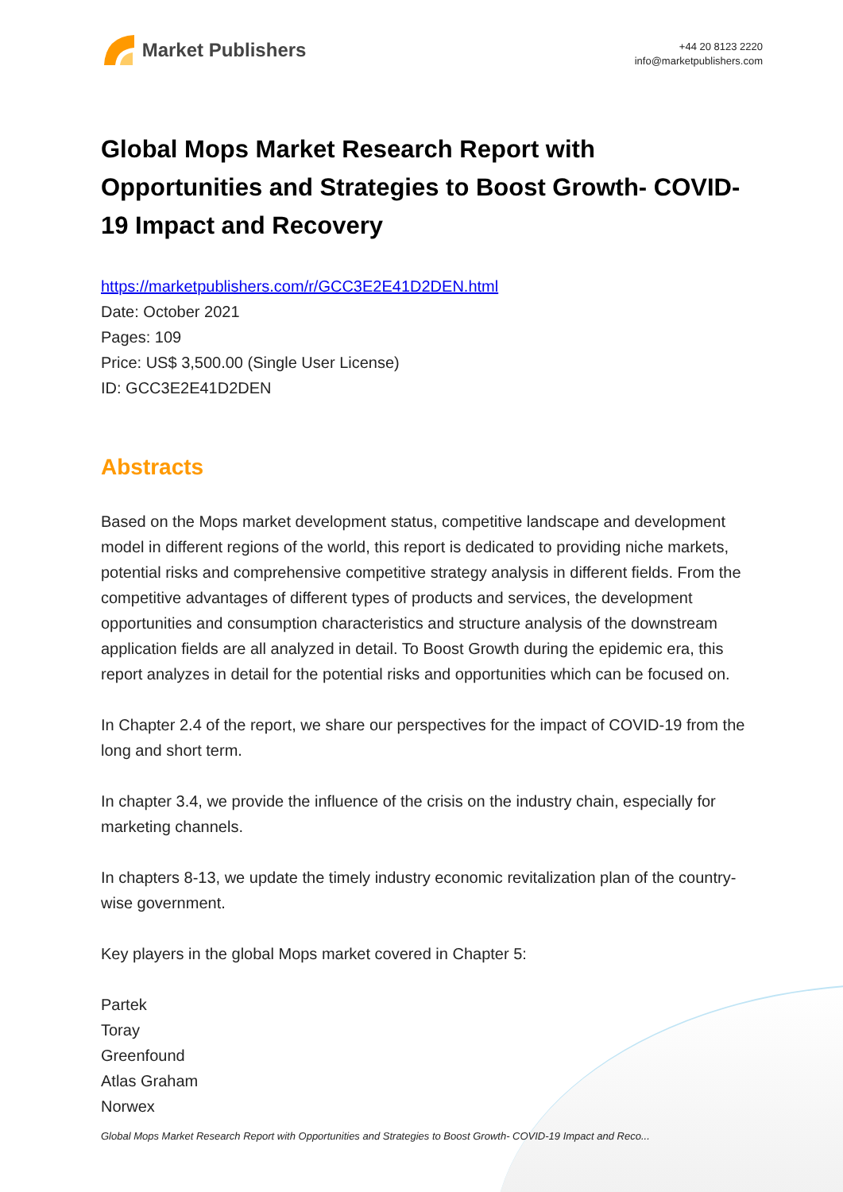Market Publishers
+44 20 8123 2220
info@marketpublishers.com
Global Mops Market Research Report with Opportunities and Strategies to Boost Growth- COVID-19 Impact and Recovery
https://marketpublishers.com/r/GCC3E2E41D2DEN.html
Date: October 2021
Pages: 109
Price: US$ 3,500.00 (Single User License)
ID: GCC3E2E41D2DEN
Abstracts
Based on the Mops market development status, competitive landscape and development model in different regions of the world, this report is dedicated to providing niche markets, potential risks and comprehensive competitive strategy analysis in different fields. From the competitive advantages of different types of products and services, the development opportunities and consumption characteristics and structure analysis of the downstream application fields are all analyzed in detail. To Boost Growth during the epidemic era, this report analyzes in detail for the potential risks and opportunities which can be focused on.
In Chapter 2.4 of the report, we share our perspectives for the impact of COVID-19 from the long and short term.
In chapter 3.4, we provide the influence of the crisis on the industry chain, especially for marketing channels.
In chapters 8-13, we update the timely industry economic revitalization plan of the country-wise government.
Key players in the global Mops market covered in Chapter 5:
Partek
Toray
Greenfound
Atlas Graham
Norwex
Global Mops Market Research Report with Opportunities and Strategies to Boost Growth- COVID-19 Impact and Reco...